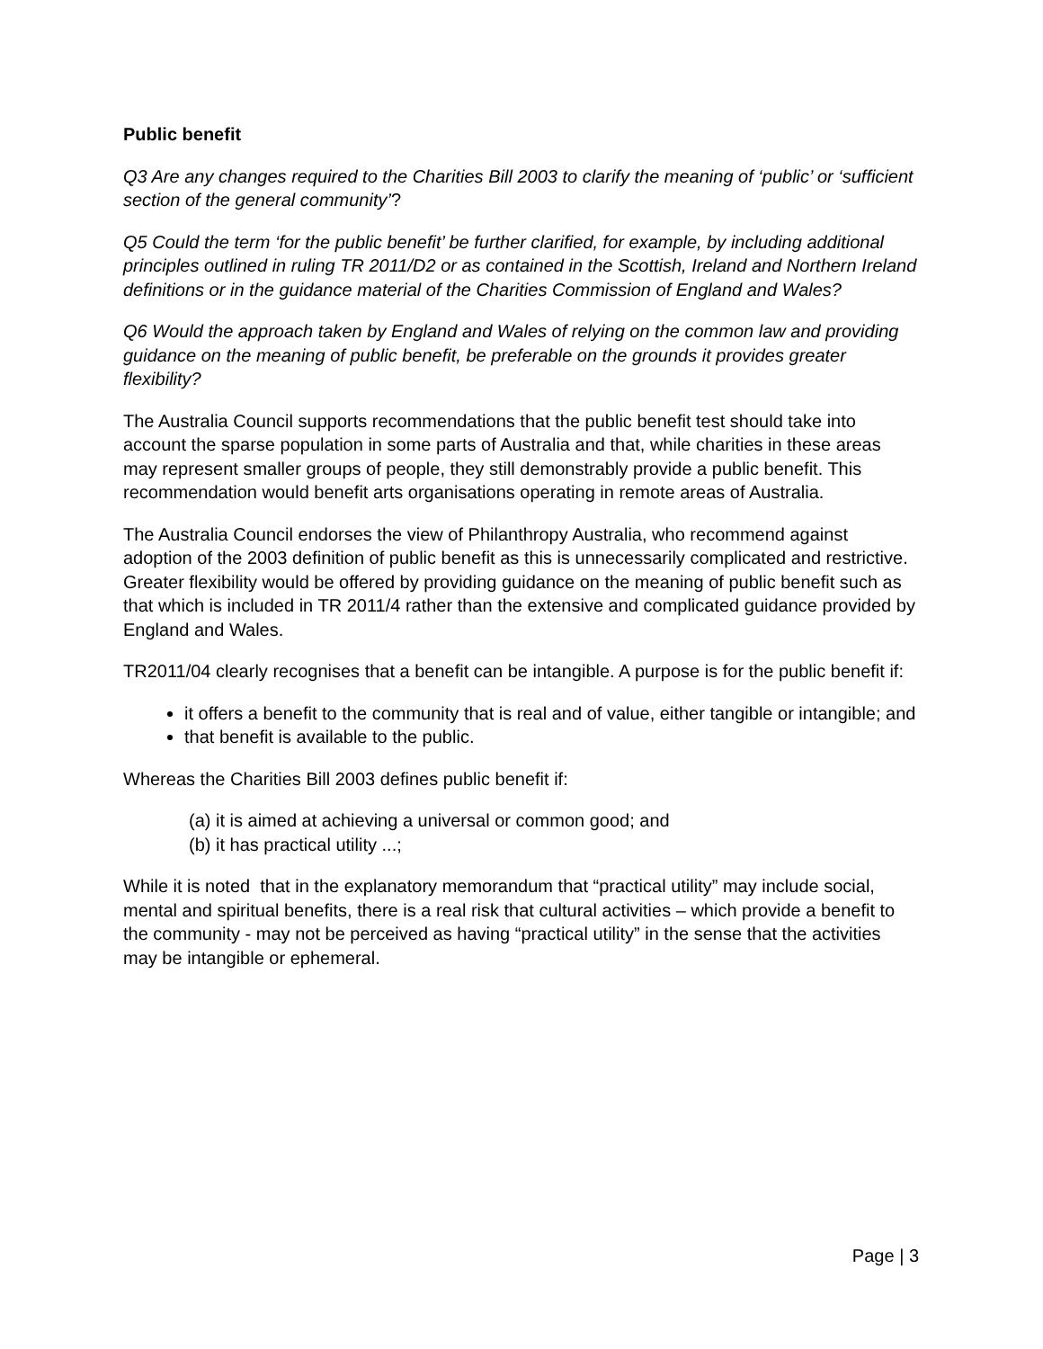Public benefit
Q3 Are any changes required to the Charities Bill 2003 to clarify the meaning of ‘public’ or ‘sufficient section of the general community’?
Q5 Could the term ‘for the public benefit’ be further clarified, for example, by including additional principles outlined in ruling TR 2011/D2 or as contained in the Scottish, Ireland and Northern Ireland definitions or in the guidance material of the Charities Commission of England and Wales?
Q6 Would the approach taken by England and Wales of relying on the common law and providing guidance on the meaning of public benefit, be preferable on the grounds it provides greater flexibility?
The Australia Council supports recommendations that the public benefit test should take into account the sparse population in some parts of Australia and that, while charities in these areas may represent smaller groups of people, they still demonstrably provide a public benefit. This recommendation would benefit arts organisations operating in remote areas of Australia.
The Australia Council endorses the view of Philanthropy Australia, who recommend against adoption of the 2003 definition of public benefit as this is unnecessarily complicated and restrictive. Greater flexibility would be offered by providing guidance on the meaning of public benefit such as that which is included in TR 2011/4 rather than the extensive and complicated guidance provided by England and Wales.
TR2011/04 clearly recognises that a benefit can be intangible. A purpose is for the public benefit if:
it offers a benefit to the community that is real and of value, either tangible or intangible; and
that benefit is available to the public.
Whereas the Charities Bill 2003 defines public benefit if:
(a) it is aimed at achieving a universal or common good; and
(b) it has practical utility ...;
While it is noted that in the explanatory memorandum that “practical utility” may include social, mental and spiritual benefits, there is a real risk that cultural activities – which provide a benefit to the community - may not be perceived as having “practical utility” in the sense that the activities may be intangible or ephemeral.
Page | 3